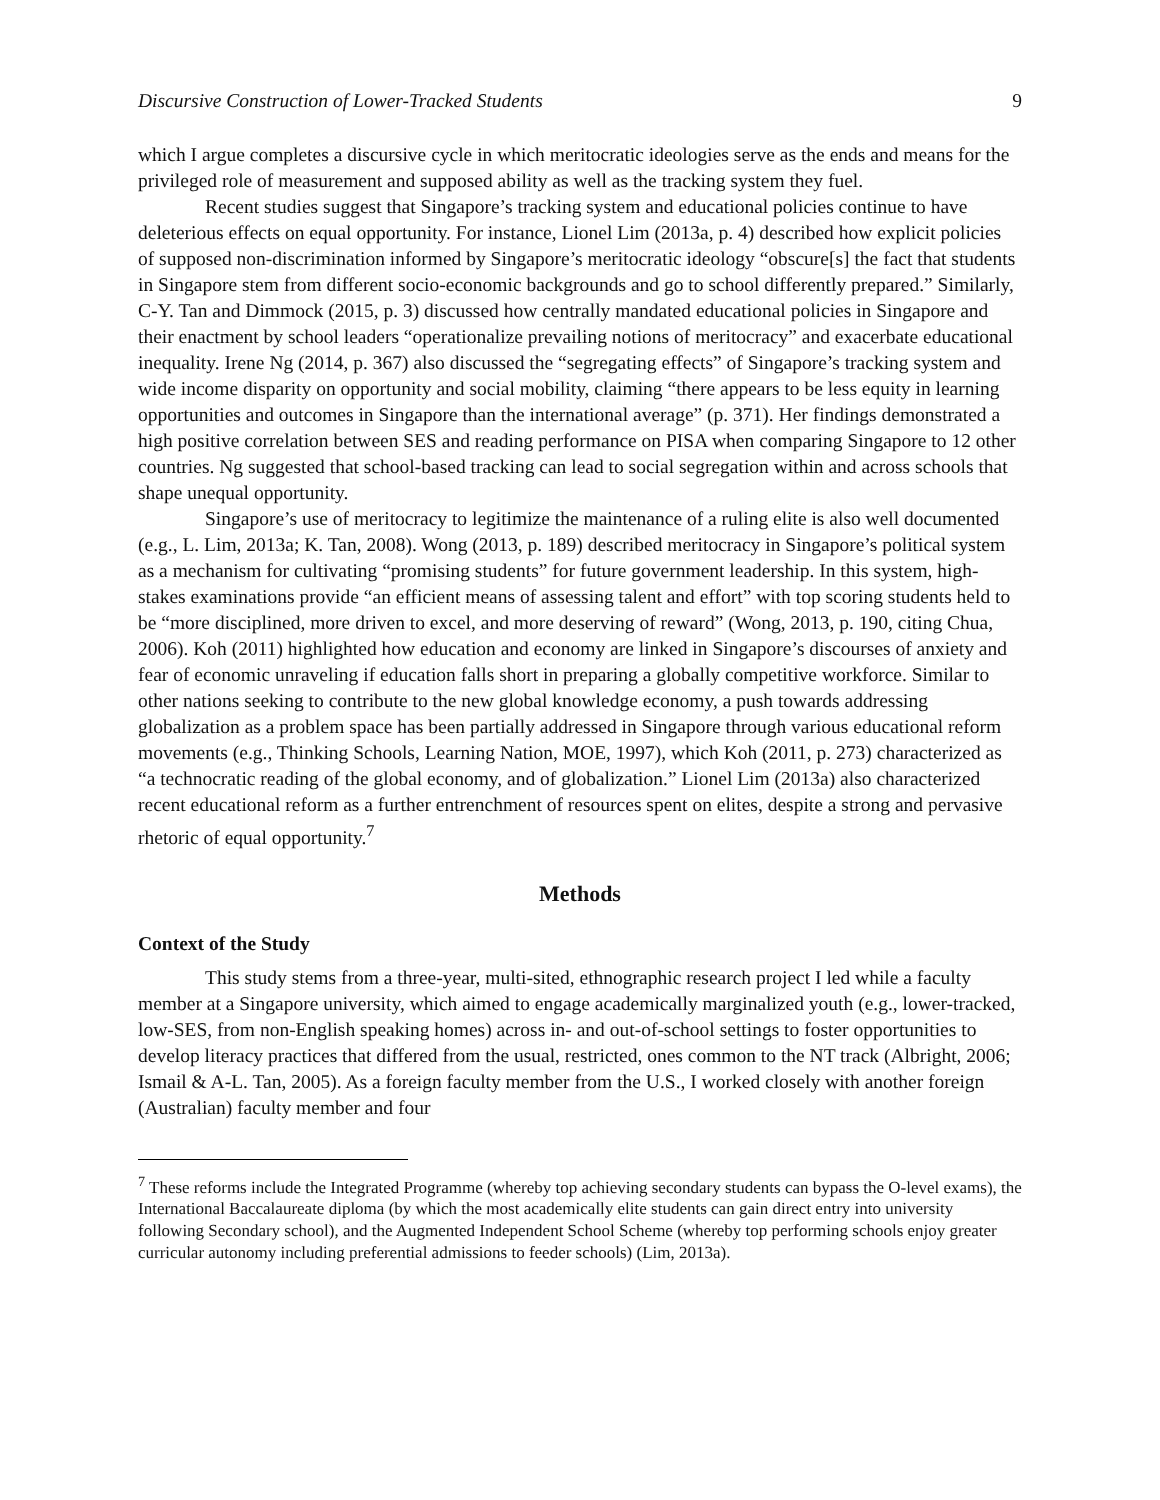Discursive Construction of Lower-Tracked Students 9
which I argue completes a discursive cycle in which meritocratic ideologies serve as the ends and means for the privileged role of measurement and supposed ability as well as the tracking system they fuel.
Recent studies suggest that Singapore’s tracking system and educational policies continue to have deleterious effects on equal opportunity. For instance, Lionel Lim (2013a, p. 4) described how explicit policies of supposed non-discrimination informed by Singapore’s meritocratic ideology “obscure[s] the fact that students in Singapore stem from different socio-economic backgrounds and go to school differently prepared.” Similarly, C-Y. Tan and Dimmock (2015, p. 3) discussed how centrally mandated educational policies in Singapore and their enactment by school leaders “operationalize prevailing notions of meritocracy” and exacerbate educational inequality. Irene Ng (2014, p. 367) also discussed the “segregating effects” of Singapore’s tracking system and wide income disparity on opportunity and social mobility, claiming “there appears to be less equity in learning opportunities and outcomes in Singapore than the international average” (p. 371). Her findings demonstrated a high positive correlation between SES and reading performance on PISA when comparing Singapore to 12 other countries. Ng suggested that school-based tracking can lead to social segregation within and across schools that shape unequal opportunity.
Singapore’s use of meritocracy to legitimize the maintenance of a ruling elite is also well documented (e.g., L. Lim, 2013a; K. Tan, 2008). Wong (2013, p. 189) described meritocracy in Singapore’s political system as a mechanism for cultivating “promising students” for future government leadership. In this system, high-stakes examinations provide “an efficient means of assessing talent and effort” with top scoring students held to be “more disciplined, more driven to excel, and more deserving of reward” (Wong, 2013, p. 190, citing Chua, 2006). Koh (2011) highlighted how education and economy are linked in Singapore’s discourses of anxiety and fear of economic unraveling if education falls short in preparing a globally competitive workforce. Similar to other nations seeking to contribute to the new global knowledge economy, a push towards addressing globalization as a problem space has been partially addressed in Singapore through various educational reform movements (e.g., Thinking Schools, Learning Nation, MOE, 1997), which Koh (2011, p. 273) characterized as “a technocratic reading of the global economy, and of globalization.” Lionel Lim (2013a) also characterized recent educational reform as a further entrenchment of resources spent on elites, despite a strong and pervasive rhetoric of equal opportunity.<sup>7</sup>
Methods
Context of the Study
This study stems from a three-year, multi-sited, ethnographic research project I led while a faculty member at a Singapore university, which aimed to engage academically marginalized youth (e.g., lower-tracked, low-SES, from non-English speaking homes) across in- and out-of-school settings to foster opportunities to develop literacy practices that differed from the usual, restricted, ones common to the NT track (Albright, 2006; Ismail & A-L. Tan, 2005). As a foreign faculty member from the U.S., I worked closely with another foreign (Australian) faculty member and four
<sup>7</sup> These reforms include the Integrated Programme (whereby top achieving secondary students can bypass the O-level exams), the International Baccalaureate diploma (by which the most academically elite students can gain direct entry into university following Secondary school), and the Augmented Independent School Scheme (whereby top performing schools enjoy greater curricular autonomy including preferential admissions to feeder schools) (Lim, 2013a).